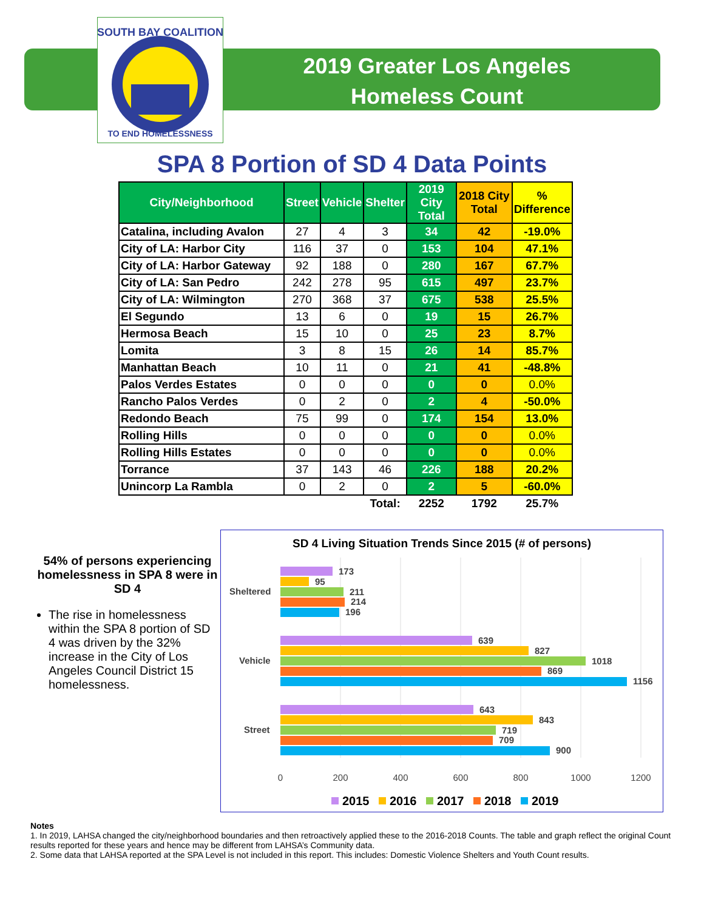SOUTH BAY COALITION
TO END HOMELESSNESS
2019 Greater Los Angeles
Homeless Count
SPA 8 Portion of SD 4 Data Points
| City/Neighborhood | Street | Vehicle | Shelter | 2019 City Total | 2018 City Total | % Difference |
| --- | --- | --- | --- | --- | --- | --- |
| Catalina, including Avalon | 27 | 4 | 3 | 34 | 42 | -19.0% |
| City of LA: Harbor City | 116 | 37 | 0 | 153 | 104 | 47.1% |
| City of LA: Harbor Gateway | 92 | 188 | 0 | 280 | 167 | 67.7% |
| City of LA: San Pedro | 242 | 278 | 95 | 615 | 497 | 23.7% |
| City of LA: Wilmington | 270 | 368 | 37 | 675 | 538 | 25.5% |
| El Segundo | 13 | 6 | 0 | 19 | 15 | 26.7% |
| Hermosa Beach | 15 | 10 | 0 | 25 | 23 | 8.7% |
| Lomita | 3 | 8 | 15 | 26 | 14 | 85.7% |
| Manhattan Beach | 10 | 11 | 0 | 21 | 41 | -48.8% |
| Palos Verdes Estates | 0 | 0 | 0 | 0 | 0 | 0.0% |
| Rancho Palos Verdes | 0 | 2 | 0 | 2 | 4 | -50.0% |
| Redondo Beach | 75 | 99 | 0 | 174 | 154 | 13.0% |
| Rolling Hills | 0 | 0 | 0 | 0 | 0 | 0.0% |
| Rolling Hills Estates | 0 | 0 | 0 | 0 | 0 | 0.0% |
| Torrance | 37 | 143 | 46 | 226 | 188 | 20.2% |
| Unincorp La Rambla | 0 | 2 | 0 | 2 | 5 | -60.0% |
| | | | Total: | 2252 | 1792 | 25.7% |
54% of persons experiencing homelessness in SPA 8 were in SD 4
The rise in homelessness within the SPA 8 portion of SD 4 was driven by the 32% increase in the City of Los Angeles Council District 15 homelessness.
SD 4 Living Situation Trends Since 2015 (# of persons)
Sheltered
Vehicle
Street
173
95
211
214
196
639
827
1018
869
1156
643
843
719
709
900
0
200
400
600
800
1000
1200
2015
2016
2017
2018
2019
Notes
1. In 2019, LAHSA changed the city/neighborhood boundaries and then retroactively applied these to the 2016-2018 Counts. The table and graph reflect the original Count results reported for these years and hence may be different from LAHSA’s Community data.
2. Some data that LAHSA reported at the SPA Level is not included in this report. This includes: Domestic Violence Shelters and Youth Count results.